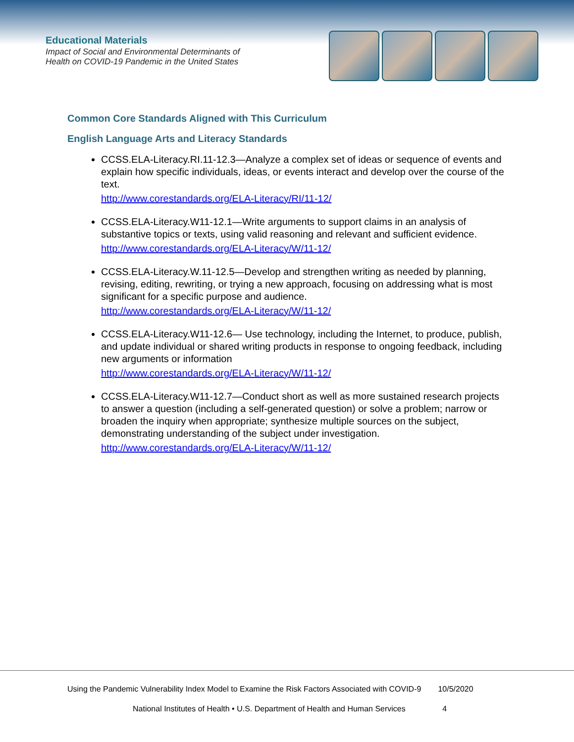Educational Materials
Impact of Social and Environmental Determinants of
Health on COVID-19 Pandemic in the United States
Common Core Standards Aligned with This Curriculum
English Language Arts and Literacy Standards
CCSS.ELA-Literacy.RI.11-12.3—Analyze a complex set of ideas or sequence of events and explain how specific individuals, ideas, or events interact and develop over the course of the text.
http://www.corestandards.org/ELA-Literacy/RI/11-12/
CCSS.ELA-Literacy.W11-12.1—Write arguments to support claims in an analysis of substantive topics or texts, using valid reasoning and relevant and sufficient evidence.
http://www.corestandards.org/ELA-Literacy/W/11-12/
CCSS.ELA-Literacy.W.11-12.5—Develop and strengthen writing as needed by planning, revising, editing, rewriting, or trying a new approach, focusing on addressing what is most significant for a specific purpose and audience.
http://www.corestandards.org/ELA-Literacy/W/11-12/
CCSS.ELA-Literacy.W11-12.6— Use technology, including the Internet, to produce, publish, and update individual or shared writing products in response to ongoing feedback, including new arguments or information
http://www.corestandards.org/ELA-Literacy/W/11-12/
CCSS.ELA-Literacy.W11-12.7—Conduct short as well as more sustained research projects to answer a question (including a self-generated question) or solve a problem; narrow or broaden the inquiry when appropriate; synthesize multiple sources on the subject, demonstrating understanding of the subject under investigation.
http://www.corestandards.org/ELA-Literacy/W/11-12/
Using the Pandemic Vulnerability Index Model to Examine the Risk Factors Associated with COVID-9 10/5/2020
National Institutes of Health • U.S. Department of Health and Human Services 4